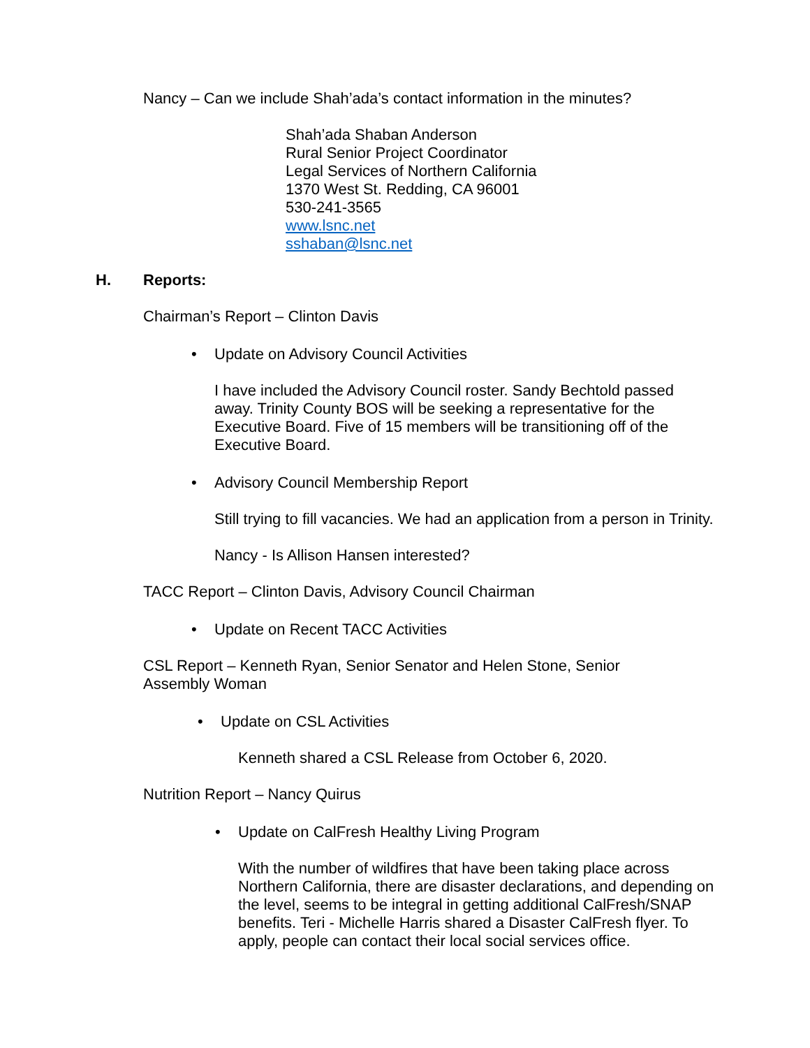Nancy – Can we include Shah’ada’s contact information in the minutes?
Shah’ada Shaban Anderson
Rural Senior Project Coordinator
Legal Services of Northern California
1370 West St. Redding, CA 96001
530-241-3565
www.lsnc.net
sshaban@lsnc.net
H. Reports:
Chairman’s Report – Clinton Davis
• Update on Advisory Council Activities
I have included the Advisory Council roster. Sandy Bechtold passed away. Trinity County BOS will be seeking a representative for the Executive Board. Five of 15 members will be transitioning off of the Executive Board.
• Advisory Council Membership Report
Still trying to fill vacancies. We had an application from a person in Trinity.
Nancy - Is Allison Hansen interested?
TACC Report – Clinton Davis, Advisory Council Chairman
• Update on Recent TACC Activities
CSL Report – Kenneth Ryan, Senior Senator and Helen Stone, Senior Assembly Woman
• Update on CSL Activities
Kenneth shared a CSL Release from October 6, 2020.
Nutrition Report – Nancy Quirus
• Update on CalFresh Healthy Living Program
With the number of wildfires that have been taking place across Northern California, there are disaster declarations, and depending on the level, seems to be integral in getting additional CalFresh/SNAP benefits. Teri - Michelle Harris shared a Disaster CalFresh flyer. To apply, people can contact their local social services office.